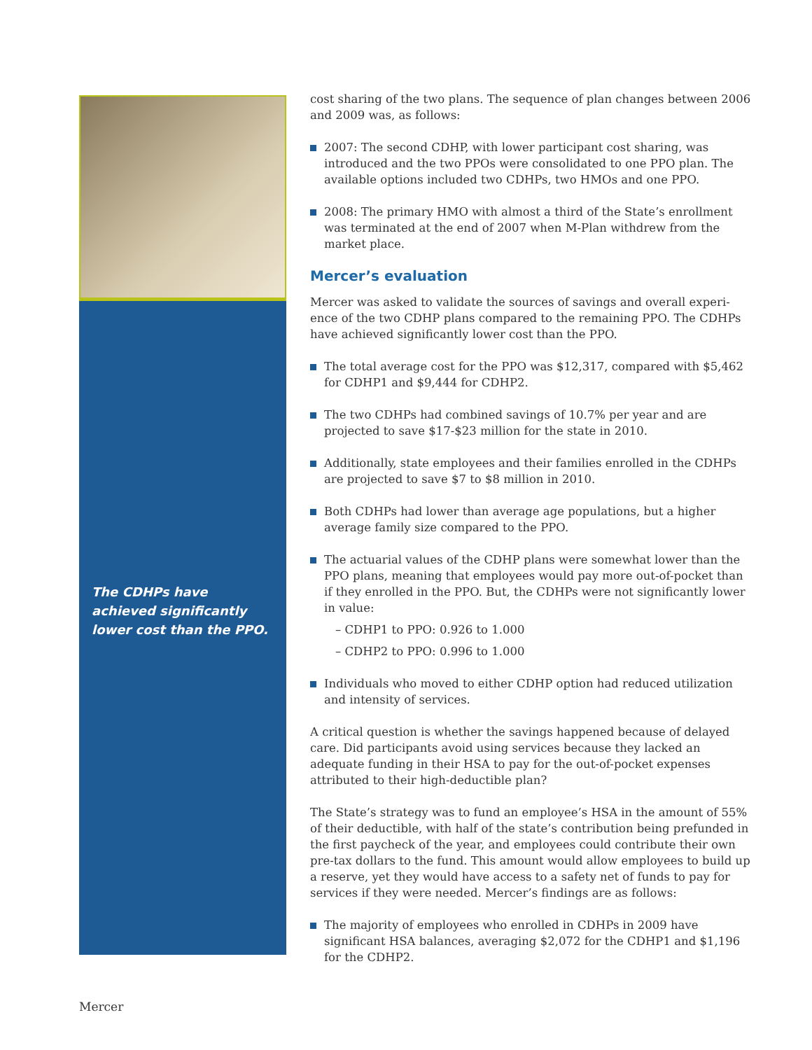The CDHPs have achieved significantly lower cost than the PPO.
cost sharing of the two plans. The sequence of plan changes between 2006 and 2009 was, as follows:
2007: The second CDHP, with lower participant cost sharing, was introduced and the two PPOs were consolidated to one PPO plan. The available options included two CDHPs, two HMOs and one PPO.
2008: The primary HMO with almost a third of the State’s enrollment was terminated at the end of 2007 when M-Plan withdrew from the market place.
Mercer’s evaluation
Mercer was asked to validate the sources of savings and overall experi-ence of the two CDHP plans compared to the remaining PPO. The CDHPs have achieved significantly lower cost than the PPO.
The total average cost for the PPO was $12,317, compared with $5,462 for CDHP1 and $9,444 for CDHP2.
The two CDHPs had combined savings of 10.7% per year and are projected to save $17-$23 million for the state in 2010.
Additionally, state employees and their families enrolled in the CDHPs are projected to save $7 to $8 million in 2010.
Both CDHPs had lower than average age populations, but a higher average family size compared to the PPO.
The actuarial values of the CDHP plans were somewhat lower than the PPO plans, meaning that employees would pay more out-of-pocket than if they enrolled in the PPO. But, the CDHPs were not significantly lower in value:
– CDHP1 to PPO: 0.926 to 1.000
– CDHP2 to PPO: 0.996 to 1.000
Individuals who moved to either CDHP option had reduced utilization and intensity of services.
A critical question is whether the savings happened because of delayed care. Did participants avoid using services because they lacked an adequate funding in their HSA to pay for the out-of-pocket expenses attributed to their high-deductible plan?
The State’s strategy was to fund an employee’s HSA in the amount of 55% of their deductible, with half of the state’s contribution being prefunded in the first paycheck of the year, and employees could contribute their own pre-tax dollars to the fund. This amount would allow employees to build up a reserve, yet they would have access to a safety net of funds to pay for services if they were needed. Mercer’s findings are as follows:
The majority of employees who enrolled in CDHPs in 2009 have significant HSA balances, averaging $2,072 for the CDHP1 and $1,196 for the CDHP2.
Mercer